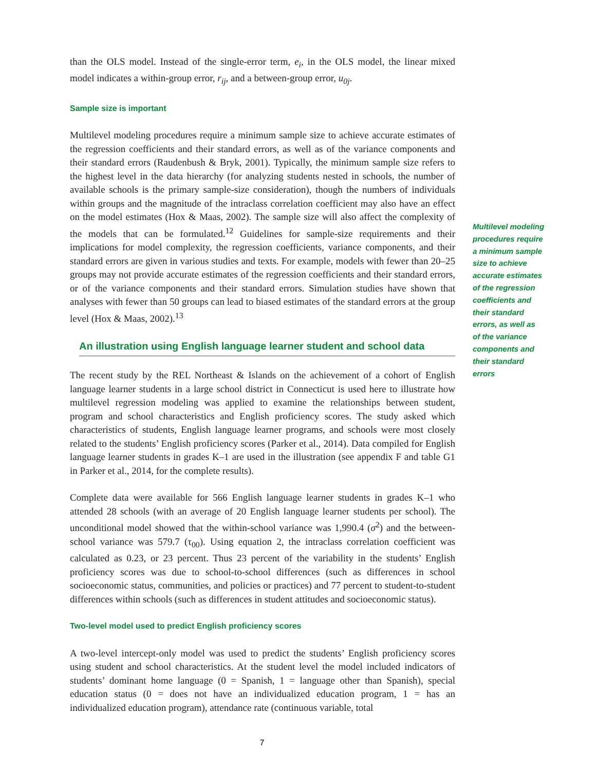than the OLS model. Instead of the single-error term, e<sub>i</sub>, in the OLS model, the linear mixed model indicates a within-group error, r<sub>ij</sub>, and a between-group error, u<sub>0j</sub>.
Sample size is important
Multilevel modeling procedures require a minimum sample size to achieve accurate estimates of the regression coefficients and their standard errors, as well as of the variance components and their standard errors (Raudenbush & Bryk, 2001). Typically, the minimum sample size refers to the highest level in the data hierarchy (for analyzing students nested in schools, the number of available schools is the primary sample-size consideration), though the numbers of individuals within groups and the magnitude of the intraclass correlation coefficient may also have an effect on the model estimates (Hox & Maas, 2002). The sample size will also affect the complexity of the models that can be formulated.<sup>12</sup> Guidelines for sample-size requirements and their implications for model complexity, the regression coefficients, variance components, and their standard errors are given in various studies and texts. For example, models with fewer than 20–25 groups may not provide accurate estimates of the regression coefficients and their standard errors, or of the variance components and their standard errors. Simulation studies have shown that analyses with fewer than 50 groups can lead to biased estimates of the standard errors at the group level (Hox & Maas, 2002).<sup>13</sup>
An illustration using English language learner student and school data
The recent study by the REL Northeast & Islands on the achievement of a cohort of English language learner students in a large school district in Connecticut is used here to illustrate how multilevel regression modeling was applied to examine the relationships between student, program and school characteristics and English proficiency scores. The study asked which characteristics of students, English language learner programs, and schools were most closely related to the students’ English proficiency scores (Parker et al., 2014). Data compiled for English language learner students in grades K–1 are used in the illustration (see appendix F and table G1 in Parker et al., 2014, for the complete results).
Complete data were available for 566 English language learner students in grades K–1 who attended 28 schools (with an average of 20 English language learner students per school). The unconditional model showed that the within-school variance was 1,990.4 (σ<sup>2</sup>) and the between-school variance was 579.7 (τ<sub>00</sub>). Using equation 2, the intraclass correlation coefficient was calculated as 0.23, or 23 percent. Thus 23 percent of the variability in the students’ English proficiency scores was due to school-to-school differences (such as differences in school socioeconomic status, communities, and policies or practices) and 77 percent to student-to-student differences within schools (such as differences in student attitudes and socioeconomic status).
Two-level model used to predict English proficiency scores
A two-level intercept-only model was used to predict the students’ English proficiency scores using student and school characteristics. At the student level the model included indicators of students’ dominant home language (0 = Spanish, 1 = language other than Spanish), special education status (0 = does not have an individualized education program, 1 = has an individualized education program), attendance rate (continuous variable, total
Multilevel modeling procedures require a minimum sample size to achieve accurate estimates of the regression coefficients and their standard errors, as well as of the variance components and their standard errors
7